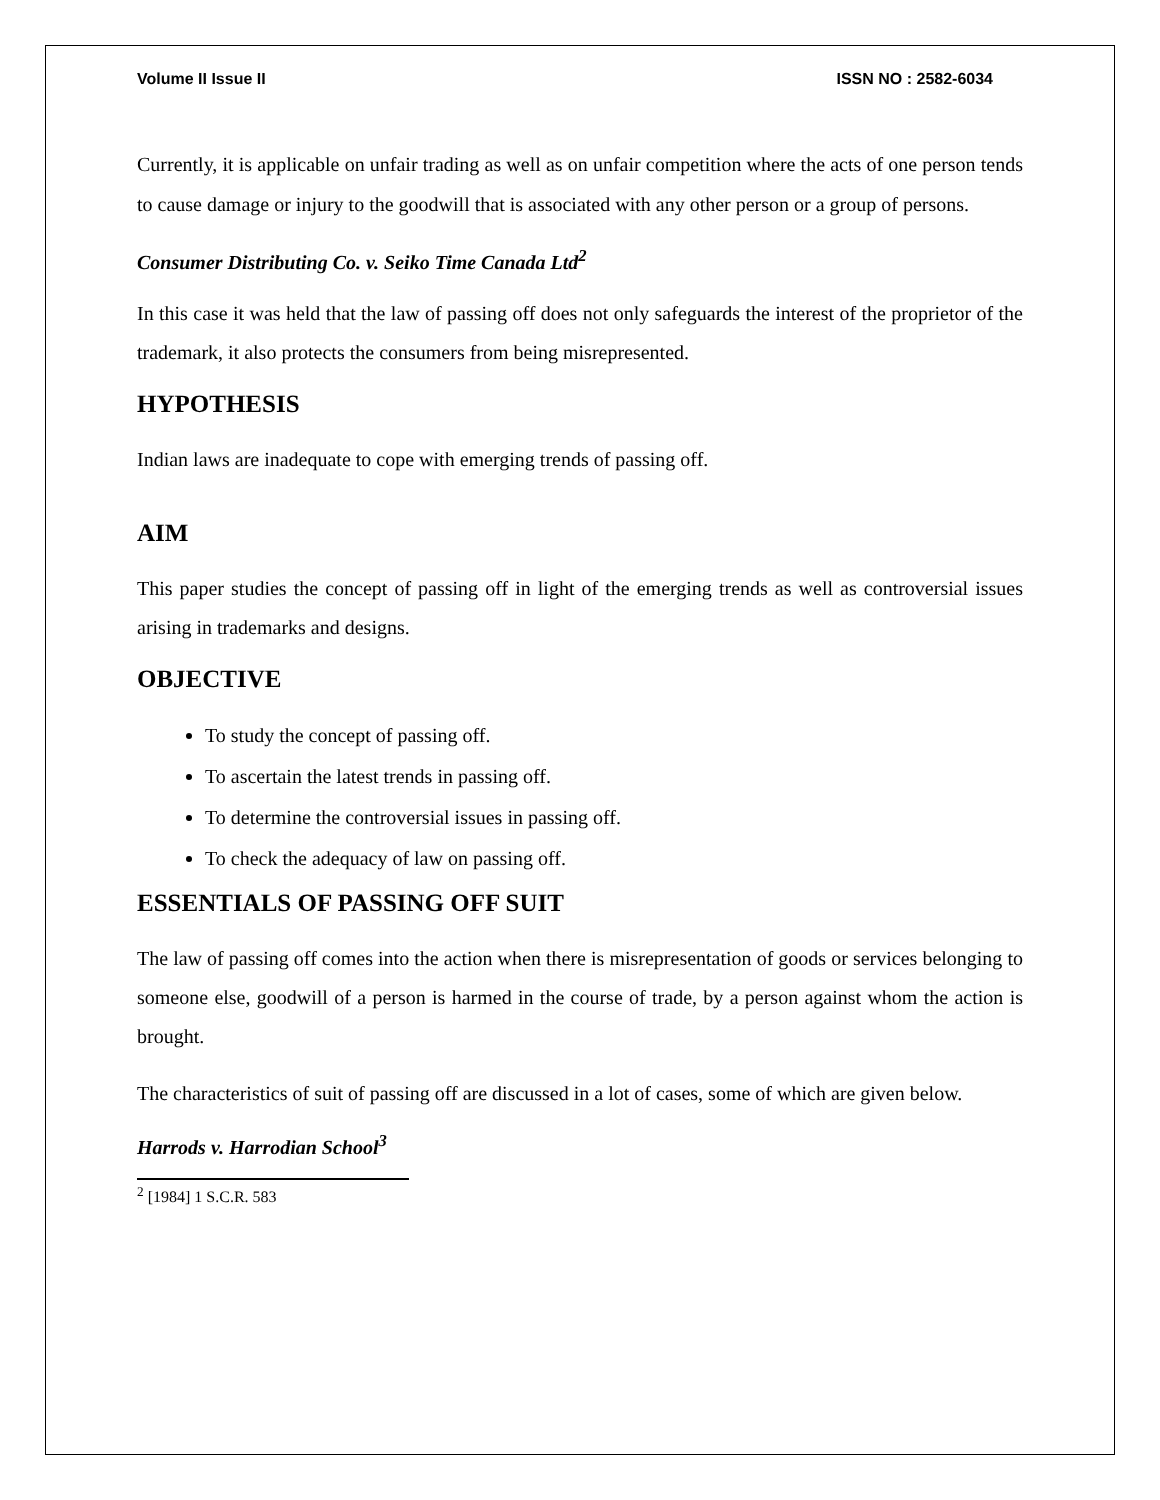Volume II Issue II ISSN NO : 2582-6034
Currently, it is applicable on unfair trading as well as on unfair competition where the acts of one person tends to cause damage or injury to the goodwill that is associated with any other person or a group of persons.
Consumer Distributing Co. v. Seiko Time Canada Ltd<sup>2</sup>
In this case it was held that the law of passing off does not only safeguards the interest of the proprietor of the trademark, it also protects the consumers from being misrepresented.
HYPOTHESIS
Indian laws are inadequate to cope with emerging trends of passing off.
AIM
This paper studies the concept of passing off in light of the emerging trends as well as controversial issues arising in trademarks and designs.
OBJECTIVE
To study the concept of passing off.
To ascertain the latest trends in passing off.
To determine the controversial issues in passing off.
To check the adequacy of law on passing off.
ESSENTIALS OF PASSING OFF SUIT
The law of passing off comes into the action when there is misrepresentation of goods or services belonging to someone else, goodwill of a person is harmed in the course of trade, by a person against whom the action is brought.
The characteristics of suit of passing off are discussed in a lot of cases, some of which are given below.
Harrods v. Harrodian School<sup>3</sup>
<sup>2</sup> [1984] 1 S.C.R. 583